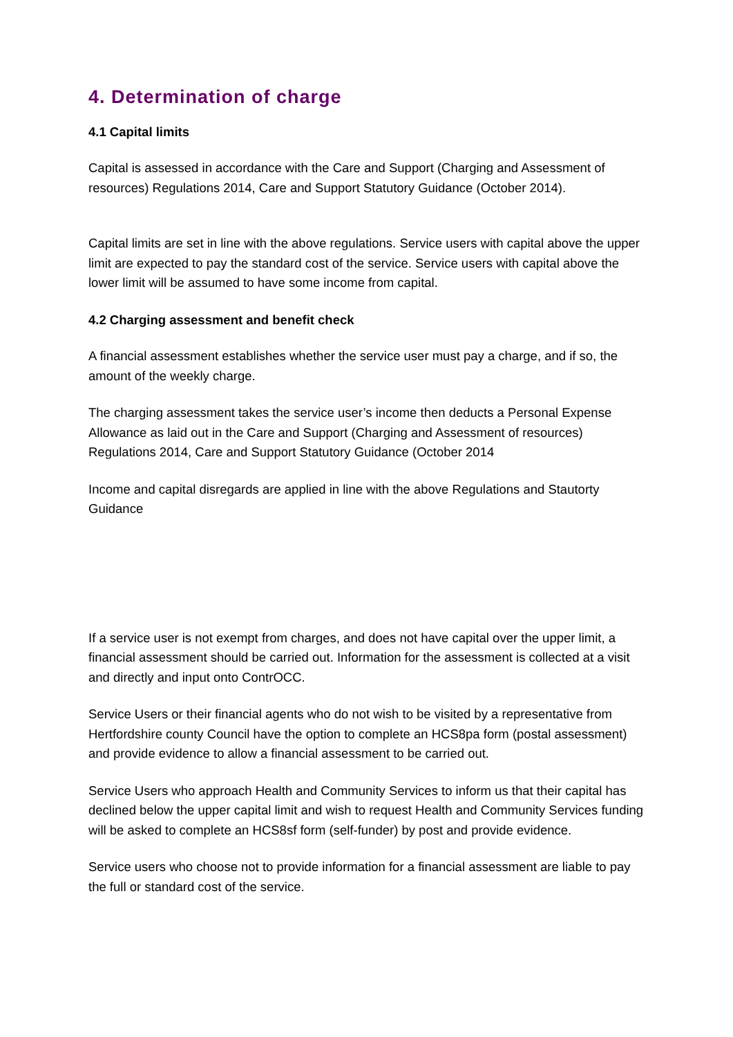4. Determination of charge
4.1 Capital limits
Capital is assessed in accordance with the Care and Support (Charging and Assessment of resources) Regulations 2014, Care and Support Statutory Guidance (October 2014).
Capital limits are set in line with the above regulations. Service users with capital above the upper limit are expected to pay the standard cost of the service. Service users with capital above the lower limit will be assumed to have some income from capital.
4.2 Charging assessment and benefit check
A financial assessment establishes whether the service user must pay a charge, and if so, the amount of the weekly charge.
The charging assessment takes the service user’s income then deducts a Personal Expense Allowance as laid out in the Care and Support (Charging and Assessment of resources) Regulations 2014, Care and Support Statutory Guidance (October 2014
Income and capital disregards are applied in line with the above Regulations and Stautorty Guidance
If a service user is not exempt from charges, and does not have capital over the upper limit, a financial assessment should be carried out. Information for the assessment is collected at a visit and directly and input onto ContrOCC.
Service Users or their financial agents who do not wish to be visited by a representative from Hertfordshire county Council have the option to complete an HCS8pa form (postal assessment) and provide evidence to allow a financial assessment to be carried out.
Service Users who approach Health and Community Services to inform us that their capital has declined below the upper capital limit and wish to request Health and Community Services funding will be asked to complete an HCS8sf form (self-funder) by post and provide evidence.
Service users who choose not to provide information for a financial assessment are liable to pay the full or standard cost of the service.